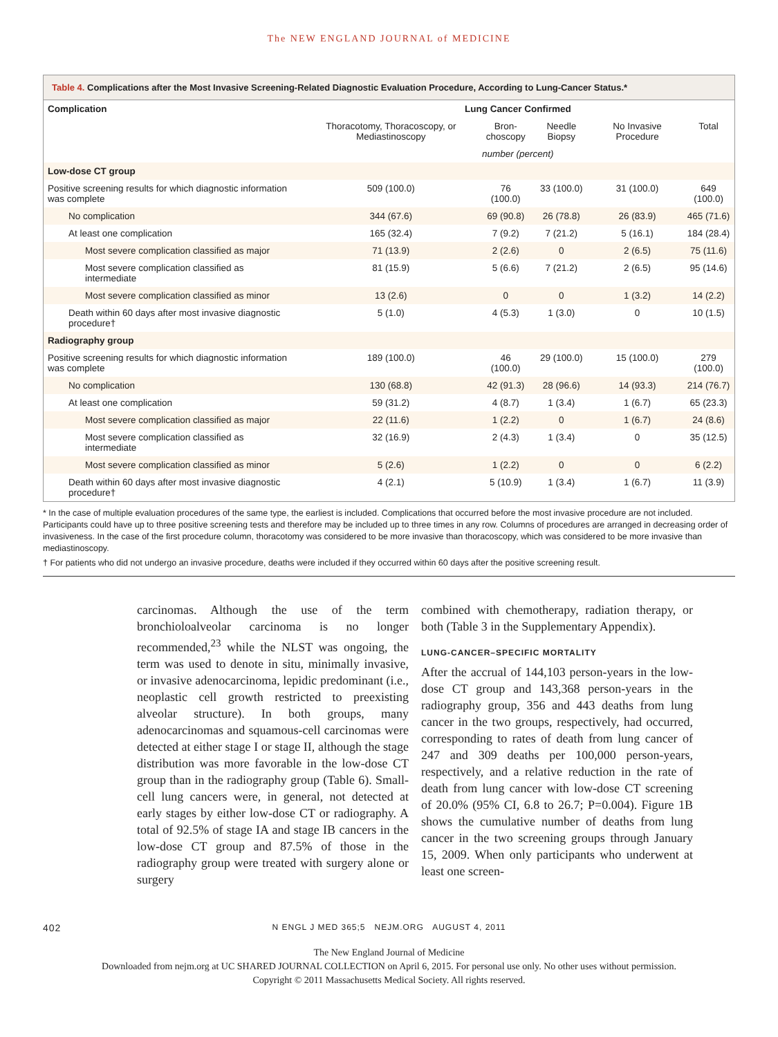The NEW ENGLAND JOURNAL of MEDICINE
Table 4. Complications after the Most Invasive Screening-Related Diagnostic Evaluation Procedure, According to Lung-Cancer Status.*
| Complication | Lung Cancer Confirmed | | | | |
| --- | --- | --- | --- | --- | --- |
| | Thoracotomy, Thoracoscopy, or Mediastinoscopy | Bron- choscopy | Needle Biopsy | No Invasive Procedure | Total |
| | number (percent) | | | | |
| Low-dose CT group | | | | | |
| Positive screening results for which diagnostic information was complete | 509 (100.0) | 76 (100.0) | 33 (100.0) | 31 (100.0) | 649 (100.0) |
| No complication | 344 (67.6) | 69 (90.8) | 26 (78.8) | 26 (83.9) | 465 (71.6) |
| At least one complication | 165 (32.4) | 7 (9.2) | 7 (21.2) | 5 (16.1) | 184 (28.4) |
| Most severe complication classified as major | 71 (13.9) | 2 (2.6) | 0 | 2 (6.5) | 75 (11.6) |
| Most severe complication classified as intermediate | 81 (15.9) | 5 (6.6) | 7 (21.2) | 2 (6.5) | 95 (14.6) |
| Most severe complication classified as minor | 13 (2.6) | 0 | 0 | 1 (3.2) | 14 (2.2) |
| Death within 60 days after most invasive diagnostic procedure† | 5 (1.0) | 4 (5.3) | 1 (3.0) | 0 | 10 (1.5) |
| Radiography group | | | | | |
| Positive screening results for which diagnostic information was complete | 189 (100.0) | 46 (100.0) | 29 (100.0) | 15 (100.0) | 279 (100.0) |
| No complication | 130 (68.8) | 42 (91.3) | 28 (96.6) | 14 (93.3) | 214 (76.7) |
| At least one complication | 59 (31.2) | 4 (8.7) | 1 (3.4) | 1 (6.7) | 65 (23.3) |
| Most severe complication classified as major | 22 (11.6) | 1 (2.2) | 0 | 1 (6.7) | 24 (8.6) |
| Most severe complication classified as intermediate | 32 (16.9) | 2 (4.3) | 1 (3.4) | 0 | 35 (12.5) |
| Most severe complication classified as minor | 5 (2.6) | 1 (2.2) | 0 | 0 | 6 (2.2) |
| Death within 60 days after most invasive diagnostic procedure† | 4 (2.1) | 5 (10.9) | 1 (3.4) | 1 (6.7) | 11 (3.9) |
* In the case of multiple evaluation procedures of the same type, the earliest is included. Complications that occurred before the most invasive procedure are not included. Participants could have up to three positive screening tests and therefore may be included up to three times in any row. Columns of procedures are arranged in decreasing order of invasiveness. In the case of the first procedure column, thoracotomy was considered to be more invasive than thoracoscopy, which was considered to be more invasive than mediastinoscopy.
† For patients who did not undergo an invasive procedure, deaths were included if they occurred within 60 days after the positive screening result.
carcinomas. Although the use of the term bronchioloalveolar carcinoma is no longer recommended,<sup>23</sup> while the NLST was ongoing, the term was used to denote in situ, minimally invasive, or invasive adenocarcinoma, lepidic predominant (i.e., neoplastic cell growth restricted to preexisting alveolar structure). In both groups, many adenocarcinomas and squamous-cell carcinomas were detected at either stage I or stage II, although the stage distribution was more favorable in the low-dose CT group than in the radiography group (Table 6). Small-cell lung cancers were, in general, not detected at early stages by either low-dose CT or radiography. A total of 92.5% of stage IA and stage IB cancers in the low-dose CT group and 87.5% of those in the radiography group were treated with surgery alone or surgery
combined with chemotherapy, radiation therapy, or both (Table 3 in the Supplementary Appendix).
LUNG-CANCER–SPECIFIC MORTALITY
After the accrual of 144,103 person-years in the low-dose CT group and 143,368 person-years in the radiography group, 356 and 443 deaths from lung cancer in the two groups, respectively, had occurred, corresponding to rates of death from lung cancer of 247 and 309 deaths per 100,000 person-years, respectively, and a relative reduction in the rate of death from lung cancer with low-dose CT screening of 20.0% (95% CI, 6.8 to 26.7; P=0.004). Figure 1B shows the cumulative number of deaths from lung cancer in the two screening groups through January 15, 2009. When only participants who underwent at least one screen-
402 N ENGL J MED 365;5 NEJM.ORG AUGUST 4, 2011
The New England Journal of Medicine
Downloaded from nejm.org at UC SHARED JOURNAL COLLECTION on April 6, 2015. For personal use only. No other uses without permission.
Copyright © 2011 Massachusetts Medical Society. All rights reserved.